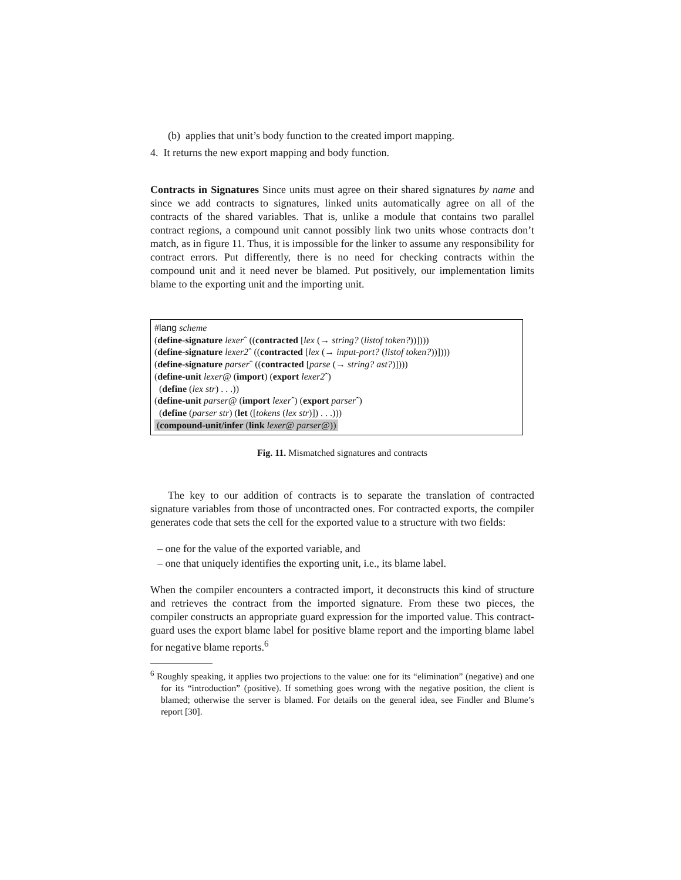(b) applies that unit’s body function to the created import mapping.
4. It returns the new export mapping and body function.
Contracts in Signatures Since units must agree on their shared signatures by name and since we add contracts to signatures, linked units automatically agree on all of the contracts of the shared variables. That is, unlike a module that contains two parallel contract regions, a compound unit cannot possibly link two units whose contracts don’t match, as in figure 11. Thus, it is impossible for the linker to assume any responsibility for contract errors. Put differently, there is no need for checking contracts within the compound unit and it need never be blamed. Put positively, our implementation limits blame to the exporting unit and the importing unit.
#lang scheme
(define-signature lexerˆ ((contracted [lex (→ string? (listof token?))])))
(define-signature lexer2ˆ ((contracted [lex (→ input-port? (listof token?))])))
(define-signature parserˆ ((contracted [parse (→ string? ast?)])))
(define-unit lexer@ (import) (export lexer2ˆ)
(define (lex str) . . .))
(define-unit parser@ (import lexerˆ) (export parserˆ)
(define (parser str) (let ([tokens (lex str)]) . . .)))
(compound-unit/infer (link lexer@ parser@))
Fig. 11. Mismatched signatures and contracts
The key to our addition of contracts is to separate the translation of contracted signature variables from those of uncontracted ones. For contracted exports, the compiler generates code that sets the cell for the exported value to a structure with two fields:
– one for the value of the exported variable, and
– one that uniquely identifies the exporting unit, i.e., its blame label.
When the compiler encounters a contracted import, it deconstructs this kind of structure and retrieves the contract from the imported signature. From these two pieces, the compiler constructs an appropriate guard expression for the imported value. This contract-guard uses the export blame label for positive blame report and the importing blame label for negative blame reports.<sup>6</sup>
<sup>6</sup> Roughly speaking, it applies two projections to the value: one for its “elimination” (negative) and one for its “introduction” (positive). If something goes wrong with the negative position, the client is blamed; otherwise the server is blamed. For details on the general idea, see Findler and Blume’s report [30].